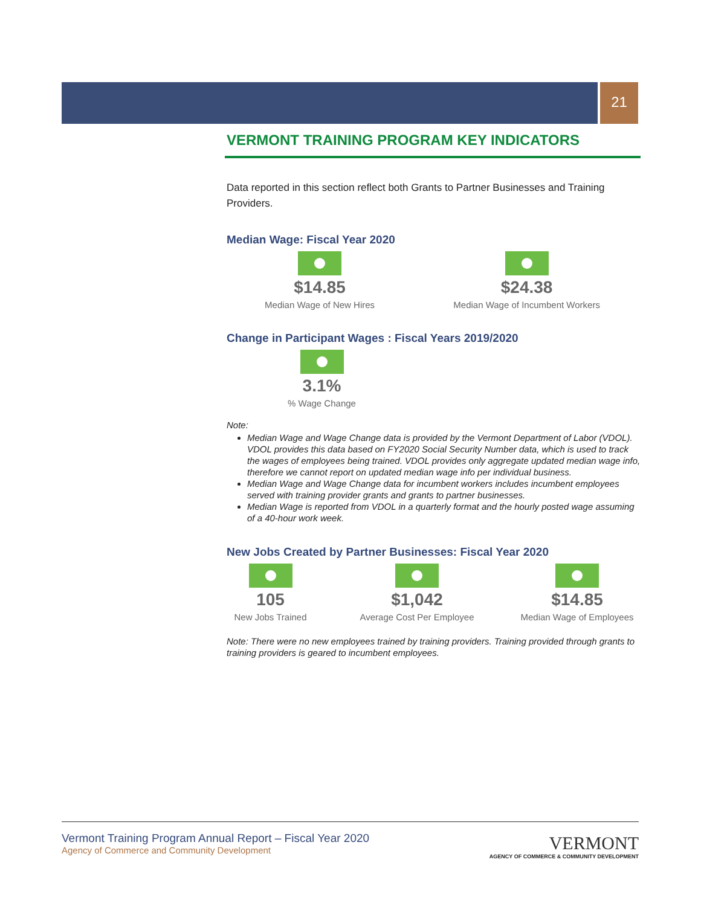21
VERMONT TRAINING PROGRAM KEY INDICATORS
Data reported in this section reflect both Grants to Partner Businesses and Training Providers.
Median Wage: Fiscal Year 2020
$14.85
Median Wage of New Hires
$24.38
Median Wage of Incumbent Workers
Change in Participant Wages : Fiscal Years 2019/2020
3.1%
% Wage Change
Note:
Median Wage and Wage Change data is provided by the Vermont Department of Labor (VDOL). VDOL provides this data based on FY2020 Social Security Number data, which is used to track the wages of employees being trained. VDOL provides only aggregate updated median wage info, therefore we cannot report on updated median wage info per individual business.
Median Wage and Wage Change data for incumbent workers includes incumbent employees served with training provider grants and grants to partner businesses.
Median Wage is reported from VDOL in a quarterly format and the hourly posted wage assuming of a 40-hour work week.
New Jobs Created by Partner Businesses: Fiscal Year 2020
105
New Jobs Trained
$1,042
Average Cost Per Employee
$14.85
Median Wage of Employees
Note: There were no new employees trained by training providers. Training provided through grants to training providers is geared to incumbent employees.
Vermont Training Program Annual Report – Fiscal Year 2020
Agency of Commerce and Community Development
VERMONT
AGENCY OF COMMERCE & COMMUNITY DEVELOPMENT